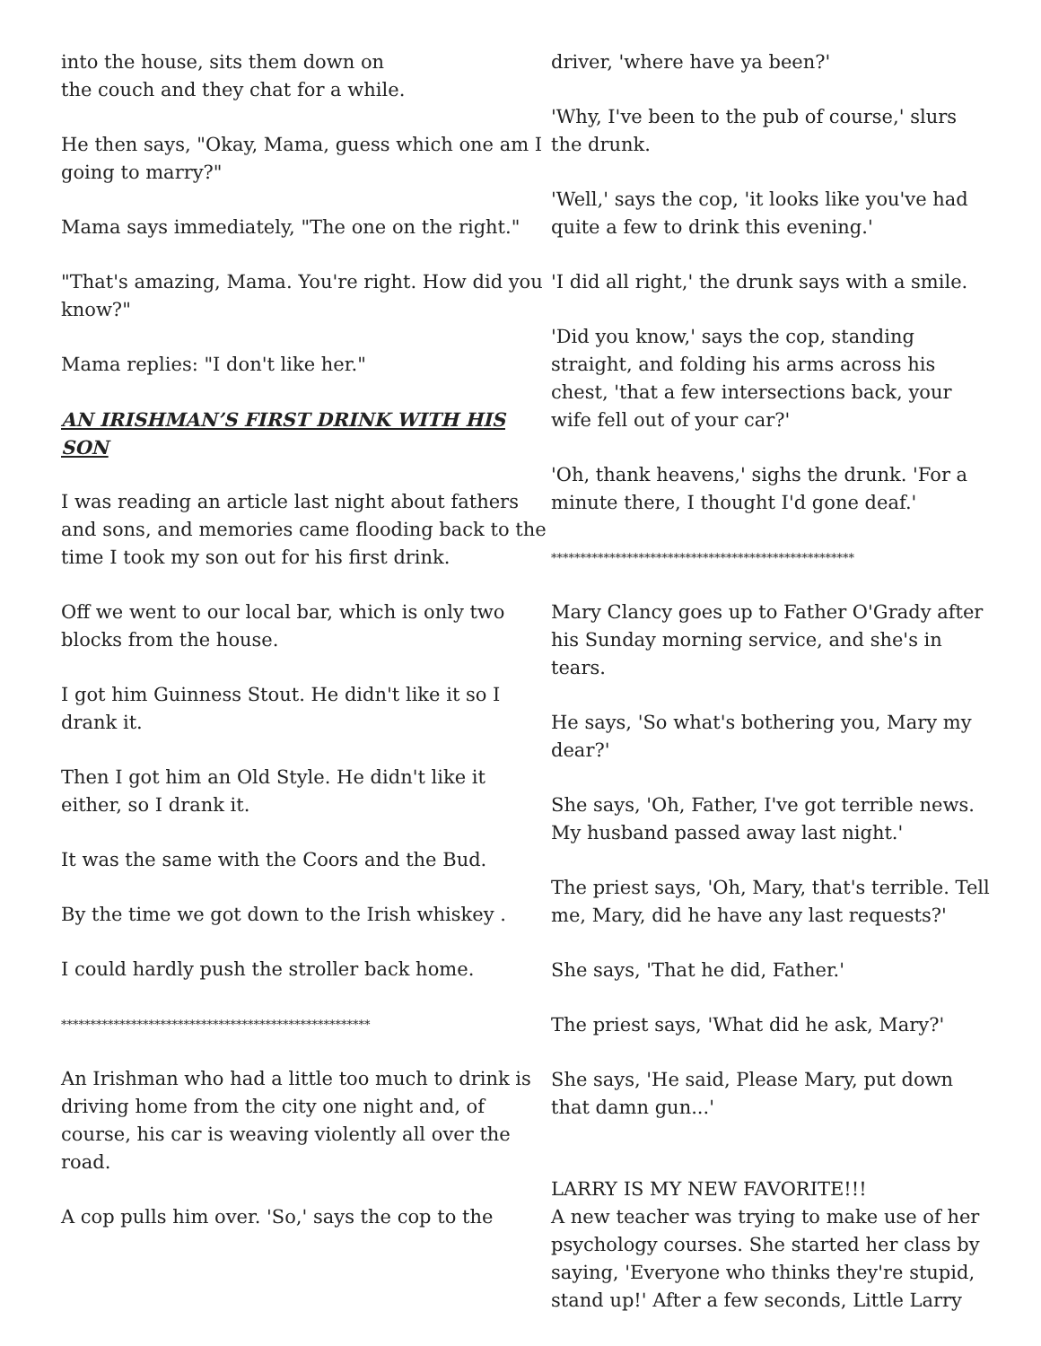into the house, sits them down on
the couch and they chat for a while.
He then says, "Okay, Mama, guess which one am I going to marry?"
Mama says immediately, "The one on the right."
"That's amazing, Mama. You're right. How did you know?"
Mama replies: "I don't like her."
AN IRISHMAN’S FIRST DRINK WITH HIS SON
I was reading an article last night about fathers and sons, and memories came flooding back to the time I took my son out for his first drink.
Off we went to our local bar, which is only two blocks from the house.
I got him Guinness Stout. He didn't like it so I drank it.
Then I got him an Old Style. He didn't like it either, so I drank it.
It was the same with the Coors and the Bud.
By the time we got down to the Irish whiskey .
I could hardly push the stroller back home.
*****************************************************
An Irishman who had a little too much to drink is driving home from the city one night and, of course, his car is weaving violently all over the road.
A cop pulls him over. 'So,' says the cop to the
driver, 'where have ya been?'
'Why, I've been to the pub of course,' slurs the drunk.
'Well,' says the cop, 'it looks like you've had quite a few to drink this evening.'
'I did all right,' the drunk says with a smile.
'Did you know,' says the cop, standing straight, and folding his arms across his chest, 'that a few intersections back, your wife fell out of your car?'
'Oh, thank heavens,' sighs the drunk. 'For a minute there, I thought I'd gone deaf.'
****************************************************
Mary Clancy goes up to Father O'Grady after his Sunday morning service, and she's in tears.
He says, 'So what's bothering you, Mary my dear?'
She says, 'Oh, Father, I've got terrible news. My husband passed away last night.'
The priest says, 'Oh, Mary, that's terrible. Tell me, Mary, did he have any last requests?'
She says, 'That he did, Father.'
The priest says, 'What did he ask, Mary?'
She says, 'He said, Please Mary, put down that damn gun...'
LARRY IS MY NEW FAVORITE!!!
A new teacher was trying to make use of her psychology courses. She started her class by saying, 'Everyone who thinks they're stupid, stand up!' After a few seconds, Little Larry